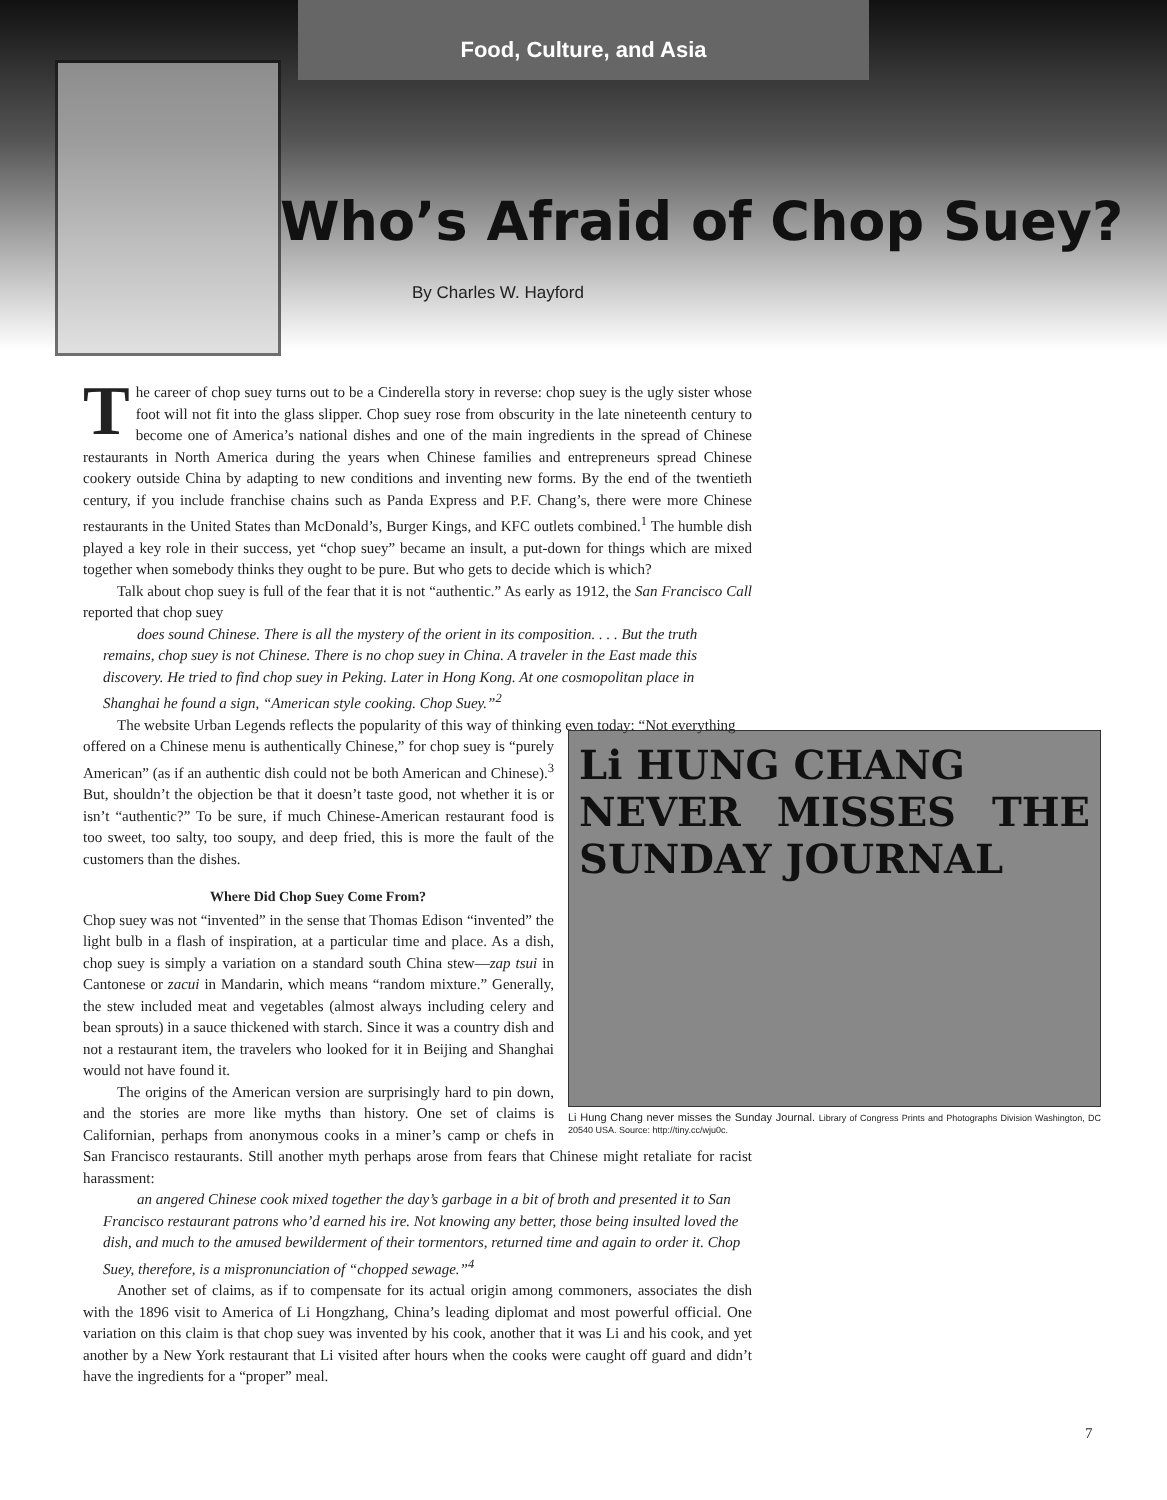Food, Culture, and Asia
Who’s Afraid of Chop Suey?
By Charles W. Hayford
The career of chop suey turns out to be a Cinderella story in reverse: chop suey is the ugly sister whose foot will not fit into the glass slipper. Chop suey rose from obscurity in the late nineteenth century to become one of America’s national dishes and one of the main ingredients in the spread of Chinese restaurants in North America during the years when Chinese families and entrepreneurs spread Chinese cookery outside China by adapting to new conditions and inventing new forms. By the end of the twentieth century, if you include franchise chains such as Panda Express and P.F. Chang’s, there were more Chinese restaurants in the United States than McDonald’s, Burger Kings, and KFC outlets combined.<sup>1</sup> The humble dish played a key role in their success, yet “chop suey” became an insult, a put-down for things which are mixed together when somebody thinks they ought to be pure. But who gets to decide which is which?
Talk about chop suey is full of the fear that it is not “authentic.” As early as 1912, the San Francisco Call reported that chop suey
does sound Chinese. There is all the mystery of the orient in its composition. . . . But the truth remains, chop suey is not Chinese. There is no chop suey in China. A traveler in the East made this discovery. He tried to find chop suey in Peking. Later in Hong Kong. At one cosmopolitan place in Shanghai he found a sign, “American style cooking. Chop Suey.”<sup>2</sup>
The website Urban Legends reflects the popularity of this way of thinking even today: “Not everything
Li HUNG CHANG
NEVER MISSES THE SUNDAY JOURNAL
Li Hung Chang never misses the Sunday Journal. Library of Congress Prints and Photographs Division Washington, DC 20540 USA. Source: http://tiny.cc/wju0c.
offered on a Chinese menu is authentically Chinese,” for chop suey is “purely American” (as if an authentic dish could not be both American and Chinese).<sup>3</sup> But, shouldn’t the objection be that it doesn’t taste good, not whether it is or isn’t “authentic?” To be sure, if much Chinese-American restaurant food is too sweet, too salty, too soupy, and deep fried, this is more the fault of the customers than the dishes.
Where Did Chop Suey Come From?
Chop suey was not “invented” in the sense that Thomas Edison “invented” the light bulb in a flash of inspiration, at a particular time and place. As a dish, chop suey is simply a variation on a standard south China stew—zap tsui in Cantonese or zacui in Mandarin, which means “random mixture.” Generally, the stew included meat and vegetables (almost always including celery and bean sprouts) in a sauce thickened with starch. Since it was a country dish and not a restaurant item, the travelers who looked for it in Beijing and Shanghai would not have found it.
The origins of the American version are surprisingly hard to pin down, and the stories are more like myths than history. One set of claims is Californian, perhaps from anonymous cooks in a miner’s camp or chefs in San Francisco restaurants. Still another myth perhaps arose from fears that Chinese might retaliate for racist harassment:
an angered Chinese cook mixed together the day’s garbage in a bit of broth and presented it to San Francisco restaurant patrons who’d earned his ire. Not knowing any better, those being insulted loved the dish, and much to the amused bewilderment of their tormentors, returned time and again to order it. Chop Suey, therefore, is a mispronunciation of “chopped sewage.”<sup>4</sup>
Another set of claims, as if to compensate for its actual origin among commoners, associates the dish with the 1896 visit to America of Li Hongzhang, China’s leading diplomat and most powerful official. One variation on this claim is that chop suey was invented by his cook, another that it was Li and his cook, and yet another by a New York restaurant that Li visited after hours when the cooks were caught off guard and didn’t have the ingredients for a “proper” meal.
7